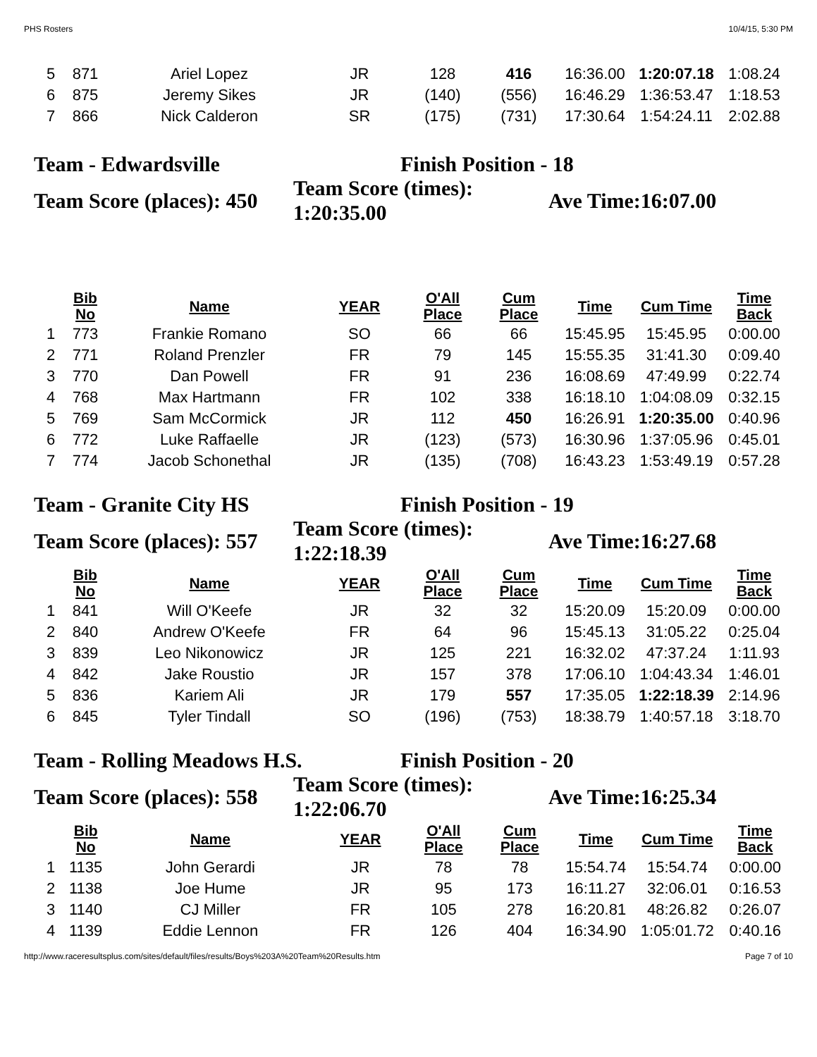PHS Rosters 10/4/15, 5:30 PM
| 5 | 871 | Ariel Lopez | JR | 128 | 416 | 16:36.00 | 1:20:07.18 | 1:08.24 |
| 6 | 875 | Jeremy Sikes | JR | (140) | (556) | 16:46.29 | 1:36:53.47 | 1:18.53 |
| 7 | 866 | Nick Calderon | SR | (175) | (731) | 17:30.64 | 1:54:24.11 | 2:02.88 |
Team - Edwardsville Finish Position - 18
Team Score (places): 450
Team Score (times):
1:20:35.00
Ave Time:16:07.00
| | Bib No | Name | YEAR | O'All Place | Cum Place | Time | Cum Time | Time Back |
| --- | --- | --- | --- | --- | --- | --- | --- | --- |
| 1 | 773 | Frankie Romano | SO | 66 | 66 | 15:45.95 | 15:45.95 | 0:00.00 |
| 2 | 771 | Roland Prenzler | FR | 79 | 145 | 15:55.35 | 31:41.30 | 0:09.40 |
| 3 | 770 | Dan Powell | FR | 91 | 236 | 16:08.69 | 47:49.99 | 0:22.74 |
| 4 | 768 | Max Hartmann | FR | 102 | 338 | 16:18.10 | 1:04:08.09 | 0:32.15 |
| 5 | 769 | Sam McCormick | JR | 112 | 450 | 16:26.91 | 1:20:35.00 | 0:40.96 |
| 6 | 772 | Luke Raffaelle | JR | (123) | (573) | 16:30.96 | 1:37:05.96 | 0:45.01 |
| 7 | 774 | Jacob Schonethal | JR | (135) | (708) | 16:43.23 | 1:53:49.19 | 0:57.28 |
Team - Granite City HS Finish Position - 19
Team Score (places): 557
Team Score (times):
1:22:18.39
Ave Time:16:27.68
| | Bib No | Name | YEAR | O'All Place | Cum Place | Time | Cum Time | Time Back |
| --- | --- | --- | --- | --- | --- | --- | --- | --- |
| 1 | 841 | Will O'Keefe | JR | 32 | 32 | 15:20.09 | 15:20.09 | 0:00.00 |
| 2 | 840 | Andrew O'Keefe | FR | 64 | 96 | 15:45.13 | 31:05.22 | 0:25.04 |
| 3 | 839 | Leo Nikonowicz | JR | 125 | 221 | 16:32.02 | 47:37.24 | 1:11.93 |
| 4 | 842 | Jake Roustio | JR | 157 | 378 | 17:06.10 | 1:04:43.34 | 1:46.01 |
| 5 | 836 | Kariem Ali | JR | 179 | 557 | 17:35.05 | 1:22:18.39 | 2:14.96 |
| 6 | 845 | Tyler Tindall | SO | (196) | (753) | 18:38.79 | 1:40:57.18 | 3:18.70 |
Team - Rolling Meadows H.S. Finish Position - 20
Team Score (places): 558
Team Score (times):
1:22:06.70
Ave Time:16:25.34
| | Bib No | Name | YEAR | O'All Place | Cum Place | Time | Cum Time | Time Back |
| --- | --- | --- | --- | --- | --- | --- | --- | --- |
| 1 | 1135 | John Gerardi | JR | 78 | 78 | 15:54.74 | 15:54.74 | 0:00.00 |
| 2 | 1138 | Joe Hume | JR | 95 | 173 | 16:11.27 | 32:06.01 | 0:16.53 |
| 3 | 1140 | CJ Miller | FR | 105 | 278 | 16:20.81 | 48:26.82 | 0:26.07 |
| 4 | 1139 | Eddie Lennon | FR | 126 | 404 | 16:34.90 | 1:05:01.72 | 0:40.16 |
http://www.raceresultsplus.com/sites/default/files/results/Boys%203A%20Team%20Results.htm Page 7 of 10